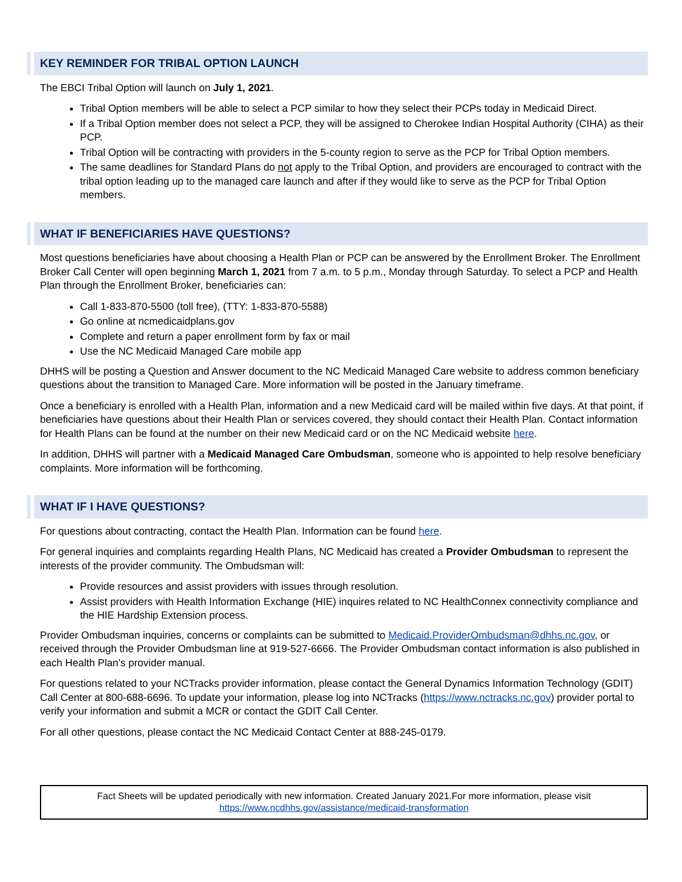KEY REMINDER FOR TRIBAL OPTION LAUNCH
The EBCI Tribal Option will launch on July 1, 2021.
Tribal Option members will be able to select a PCP similar to how they select their PCPs today in Medicaid Direct.
If a Tribal Option member does not select a PCP, they will be assigned to Cherokee Indian Hospital Authority (CIHA) as their PCP.
Tribal Option will be contracting with providers in the 5-county region to serve as the PCP for Tribal Option members.
The same deadlines for Standard Plans do not apply to the Tribal Option, and providers are encouraged to contract with the tribal option leading up to the managed care launch and after if they would like to serve as the PCP for Tribal Option members.
WHAT IF BENEFICIARIES HAVE QUESTIONS?
Most questions beneficiaries have about choosing a Health Plan or PCP can be answered by the Enrollment Broker. The Enrollment Broker Call Center will open beginning March 1, 2021 from 7 a.m. to 5 p.m., Monday through Saturday. To select a PCP and Health Plan through the Enrollment Broker, beneficiaries can:
Call 1-833-870-5500 (toll free), (TTY: 1-833-870-5588)
Go online at ncmedicaidplans.gov
Complete and return a paper enrollment form by fax or mail
Use the NC Medicaid Managed Care mobile app
DHHS will be posting a Question and Answer document to the NC Medicaid Managed Care website to address common beneficiary questions about the transition to Managed Care. More information will be posted in the January timeframe.
Once a beneficiary is enrolled with a Health Plan, information and a new Medicaid card will be mailed within five days. At that point, if beneficiaries have questions about their Health Plan or services covered, they should contact their Health Plan. Contact information for Health Plans can be found at the number on their new Medicaid card or on the NC Medicaid website here.
In addition, DHHS will partner with a Medicaid Managed Care Ombudsman, someone who is appointed to help resolve beneficiary complaints. More information will be forthcoming.
WHAT IF I HAVE QUESTIONS?
For questions about contracting, contact the Health Plan. Information can be found here.
For general inquiries and complaints regarding Health Plans, NC Medicaid has created a Provider Ombudsman to represent the interests of the provider community. The Ombudsman will:
Provide resources and assist providers with issues through resolution.
Assist providers with Health Information Exchange (HIE) inquires related to NC HealthConnex connectivity compliance and the HIE Hardship Extension process.
Provider Ombudsman inquiries, concerns or complaints can be submitted to Medicaid.ProviderOmbudsman@dhhs.nc.gov, or received through the Provider Ombudsman line at 919-527-6666. The Provider Ombudsman contact information is also published in each Health Plan’s provider manual.
For questions related to your NCTracks provider information, please contact the General Dynamics Information Technology (GDIT) Call Center at 800-688-6696. To update your information, please log into NCTracks (https://www.nctracks.nc.gov) provider portal to verify your information and submit a MCR or contact the GDIT Call Center.
For all other questions, please contact the NC Medicaid Contact Center at 888-245-0179.
Fact Sheets will be updated periodically with new information. Created January 2021.For more information, please visit
https://www.ncdhhs.gov/assistance/medicaid-transformation